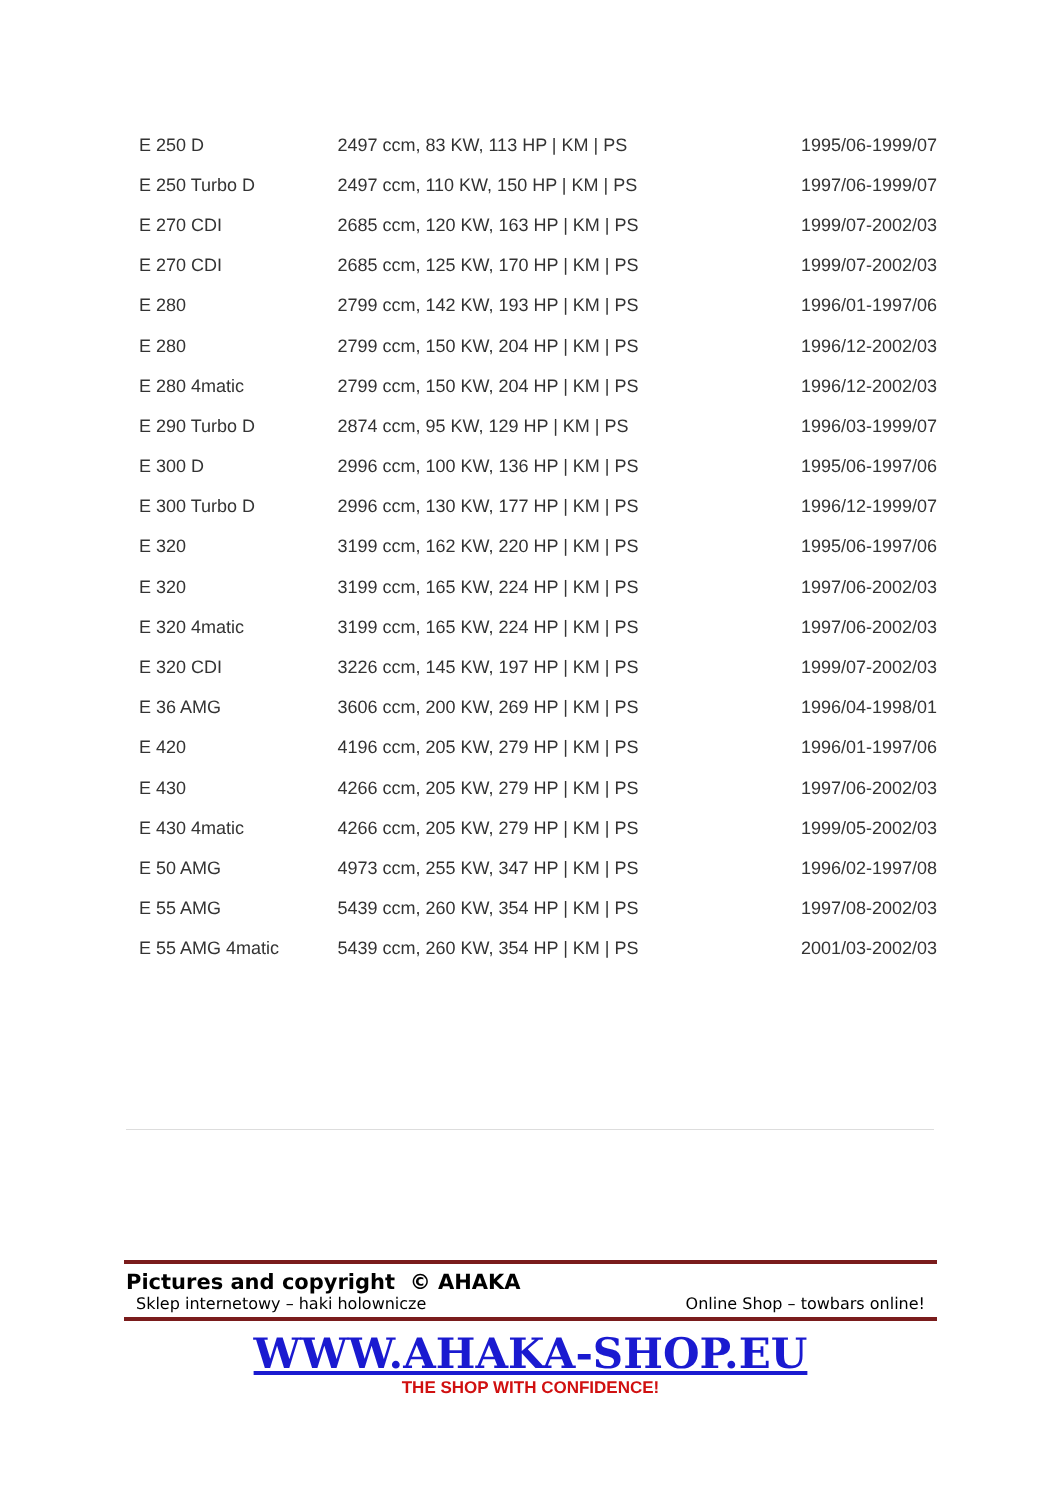| E 250 D | 2497 ccm, 83 KW, 113 HP / KM / PS | 1995/06-1999/07 |
| E 250 Turbo D | 2497 ccm, 110 KW, 150 HP / KM / PS | 1997/06-1999/07 |
| E 270 CDI | 2685 ccm, 120 KW, 163 HP / KM / PS | 1999/07-2002/03 |
| E 270 CDI | 2685 ccm, 125 KW, 170 HP / KM / PS | 1999/07-2002/03 |
| E 280 | 2799 ccm, 142 KW, 193 HP / KM / PS | 1996/01-1997/06 |
| E 280 | 2799 ccm, 150 KW, 204 HP / KM / PS | 1996/12-2002/03 |
| E 280 4matic | 2799 ccm, 150 KW, 204 HP / KM / PS | 1996/12-2002/03 |
| E 290 Turbo D | 2874 ccm, 95 KW, 129 HP / KM / PS | 1996/03-1999/07 |
| E 300 D | 2996 ccm, 100 KW, 136 HP / KM / PS | 1995/06-1997/06 |
| E 300 Turbo D | 2996 ccm, 130 KW, 177 HP / KM / PS | 1996/12-1999/07 |
| E 320 | 3199 ccm, 162 KW, 220 HP / KM / PS | 1995/06-1997/06 |
| E 320 | 3199 ccm, 165 KW, 224 HP / KM / PS | 1997/06-2002/03 |
| E 320 4matic | 3199 ccm, 165 KW, 224 HP / KM / PS | 1997/06-2002/03 |
| E 320 CDI | 3226 ccm, 145 KW, 197 HP / KM / PS | 1999/07-2002/03 |
| E 36 AMG | 3606 ccm, 200 KW, 269 HP / KM / PS | 1996/04-1998/01 |
| E 420 | 4196 ccm, 205 KW, 279 HP / KM / PS | 1996/01-1997/06 |
| E 430 | 4266 ccm, 205 KW, 279 HP / KM / PS | 1997/06-2002/03 |
| E 430 4matic | 4266 ccm, 205 KW, 279 HP / KM / PS | 1999/05-2002/03 |
| E 50 AMG | 4973 ccm, 255 KW, 347 HP / KM / PS | 1996/02-1997/08 |
| E 55 AMG | 5439 ccm, 260 KW, 354 HP / KM / PS | 1997/08-2002/03 |
| E 55 AMG 4matic | 5439 ccm, 260 KW, 354 HP / KM / PS | 2001/03-2002/03 |
Pictures and copyright © AHAKA
Sklep internetowy – haki holownicze Online Shop – towbars online!
WWW.AHAKA-SHOP.EU
THE SHOP WITH CONFIDENCE!